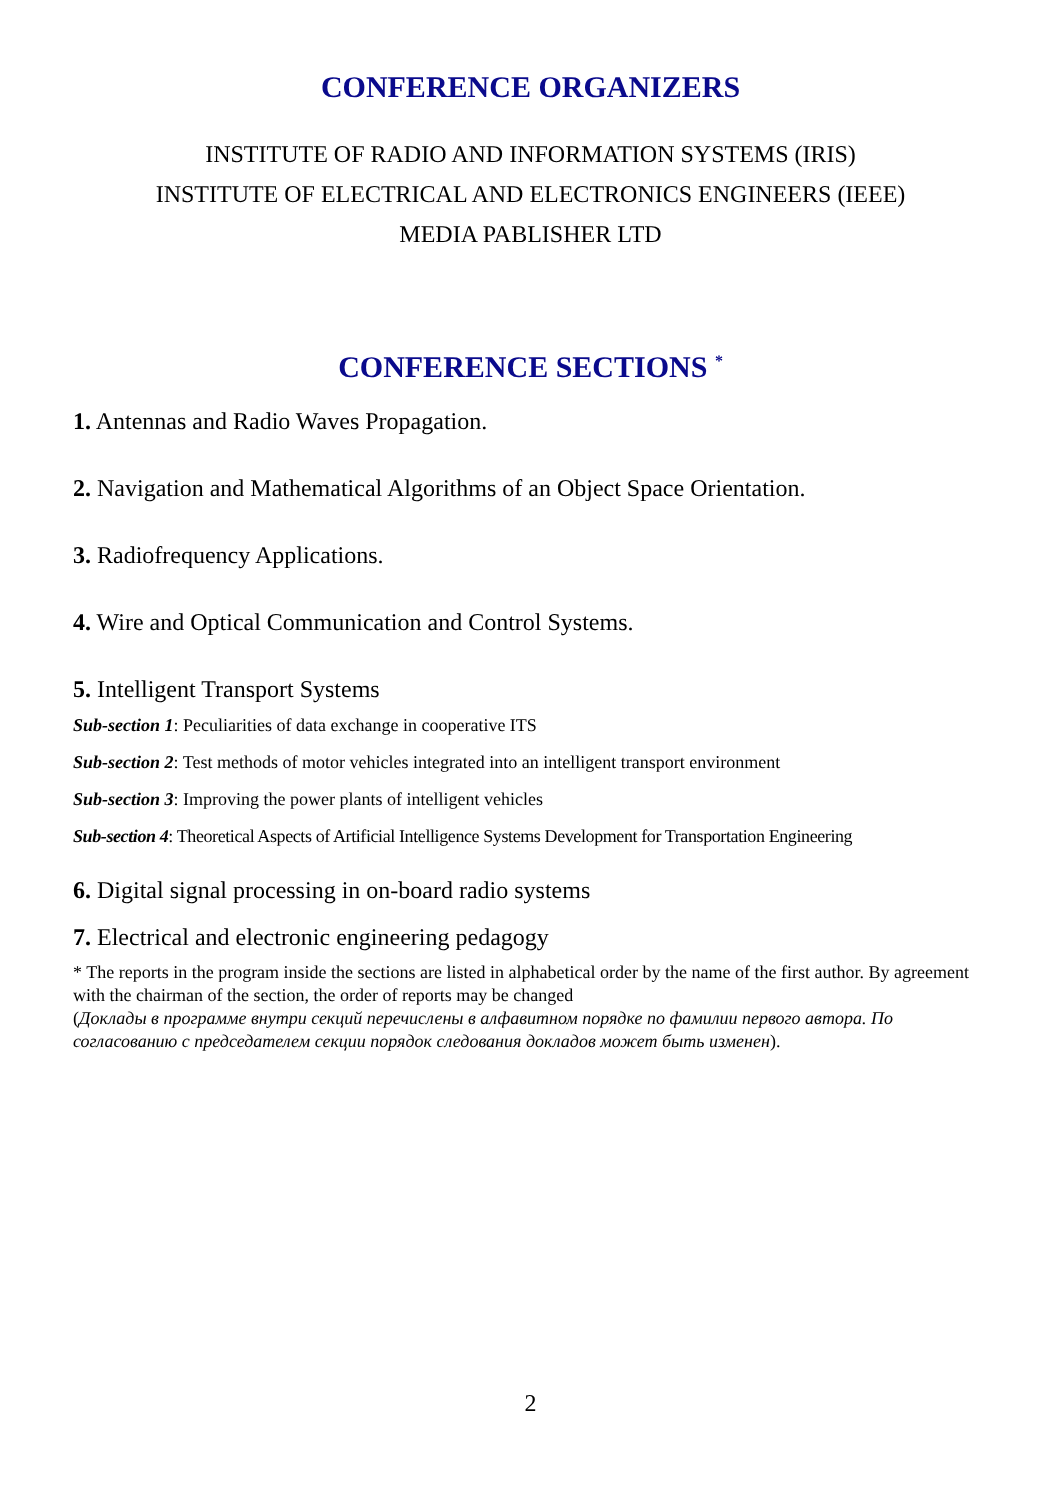CONFERENCE ORGANIZERS
INSTITUTE OF RADIO AND INFORMATION SYSTEMS (IRIS)
INSTITUTE OF ELECTRICAL AND ELECTRONICS ENGINEERS (IEEE)
MEDIA PABLISHER LTD
CONFERENCE SECTIONS <sup>*</sup>
1. Antennas and Radio Waves Propagation.
2. Navigation and Mathematical Algorithms of an Object Space Orientation.
3. Radiofrequency Applications.
4. Wire and Optical Communication and Control Systems.
5. Intelligent Transport Systems
Sub-section 1: Peculiarities of data exchange in cooperative ITS
Sub-section 2: Test methods of motor vehicles integrated into an intelligent transport environment
Sub-section 3: Improving the power plants of intelligent vehicles
Sub-section 4: Theoretical Aspects of Artificial Intelligence Systems Development for Transportation Engineering
6. Digital signal processing in on-board radio systems
7. Electrical and electronic engineering pedagogy
* The reports in the program inside the sections are listed in alphabetical order by the name of the first author. By agreement with the chairman of the section, the order of reports may be changed
(Доклады в программе внутри секций перечислены в алфавитном порядке по фамилии первого автора. По согласованию с председателем секции порядок следования докладов может быть изменен).
2